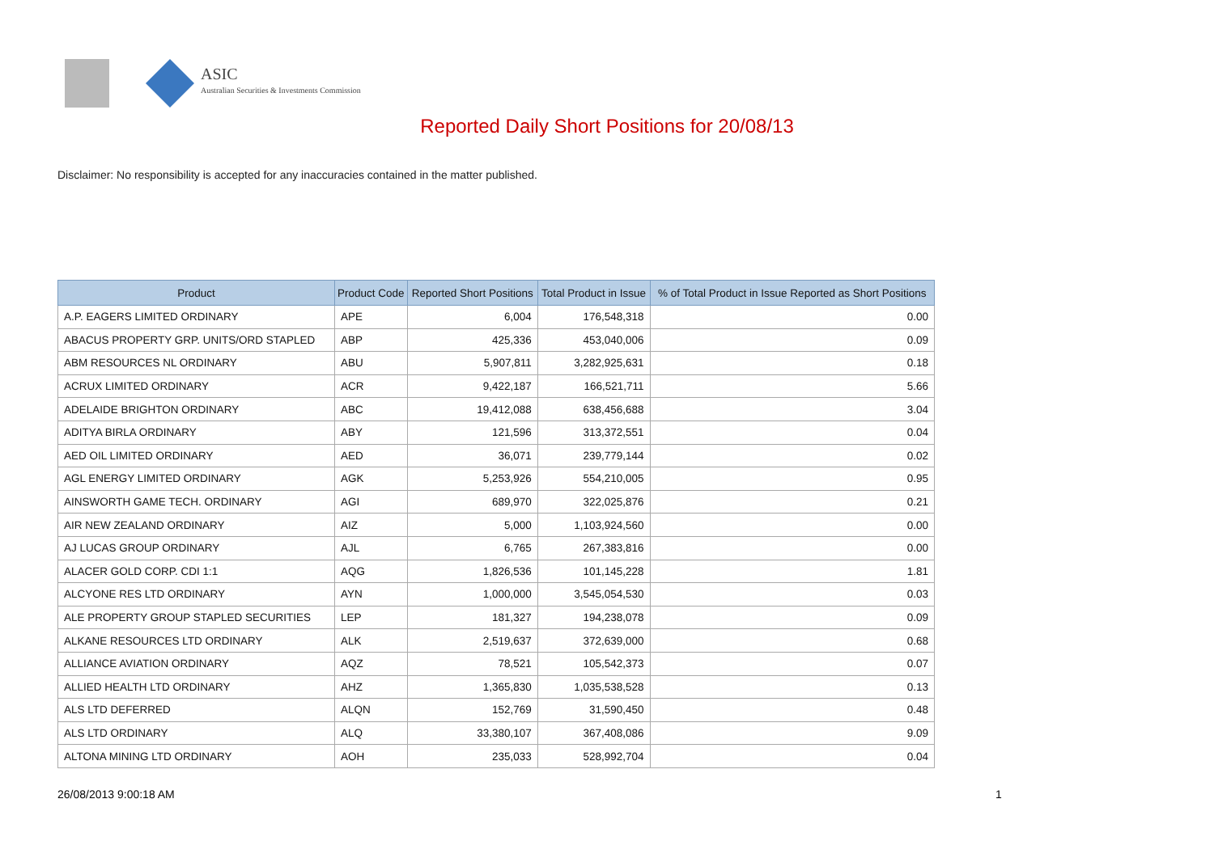ASIC
Australian Securities & Investments Commission
Reported Daily Short Positions for 20/08/13
Disclaimer: No responsibility is accepted for any inaccuracies contained in the matter published.
| Product | Product Code | Reported Short Positions | Total Product in Issue | % of Total Product in Issue Reported as Short Positions |
| --- | --- | --- | --- | --- |
| A.P. EAGERS LIMITED ORDINARY | APE | 6,004 | 176,548,318 | 0.00 |
| ABACUS PROPERTY GRP. UNITS/ORD STAPLED | ABP | 425,336 | 453,040,006 | 0.09 |
| ABM RESOURCES NL ORDINARY | ABU | 5,907,811 | 3,282,925,631 | 0.18 |
| ACRUX LIMITED ORDINARY | ACR | 9,422,187 | 166,521,711 | 5.66 |
| ADELAIDE BRIGHTON ORDINARY | ABC | 19,412,088 | 638,456,688 | 3.04 |
| ADITYA BIRLA ORDINARY | ABY | 121,596 | 313,372,551 | 0.04 |
| AED OIL LIMITED ORDINARY | AED | 36,071 | 239,779,144 | 0.02 |
| AGL ENERGY LIMITED ORDINARY | AGK | 5,253,926 | 554,210,005 | 0.95 |
| AINSWORTH GAME TECH. ORDINARY | AGI | 689,970 | 322,025,876 | 0.21 |
| AIR NEW ZEALAND ORDINARY | AIZ | 5,000 | 1,103,924,560 | 0.00 |
| AJ LUCAS GROUP ORDINARY | AJL | 6,765 | 267,383,816 | 0.00 |
| ALACER GOLD CORP. CDI 1:1 | AQG | 1,826,536 | 101,145,228 | 1.81 |
| ALCYONE RES LTD ORDINARY | AYN | 1,000,000 | 3,545,054,530 | 0.03 |
| ALE PROPERTY GROUP STAPLED SECURITIES | LEP | 181,327 | 194,238,078 | 0.09 |
| ALKANE RESOURCES LTD ORDINARY | ALK | 2,519,637 | 372,639,000 | 0.68 |
| ALLIANCE AVIATION ORDINARY | AQZ | 78,521 | 105,542,373 | 0.07 |
| ALLIED HEALTH LTD ORDINARY | AHZ | 1,365,830 | 1,035,538,528 | 0.13 |
| ALS LTD DEFERRED | ALQN | 152,769 | 31,590,450 | 0.48 |
| ALS LTD ORDINARY | ALQ | 33,380,107 | 367,408,086 | 9.09 |
| ALTONA MINING LTD ORDINARY | AOH | 235,033 | 528,992,704 | 0.04 |
26/08/2013 9:00:18 AM 1